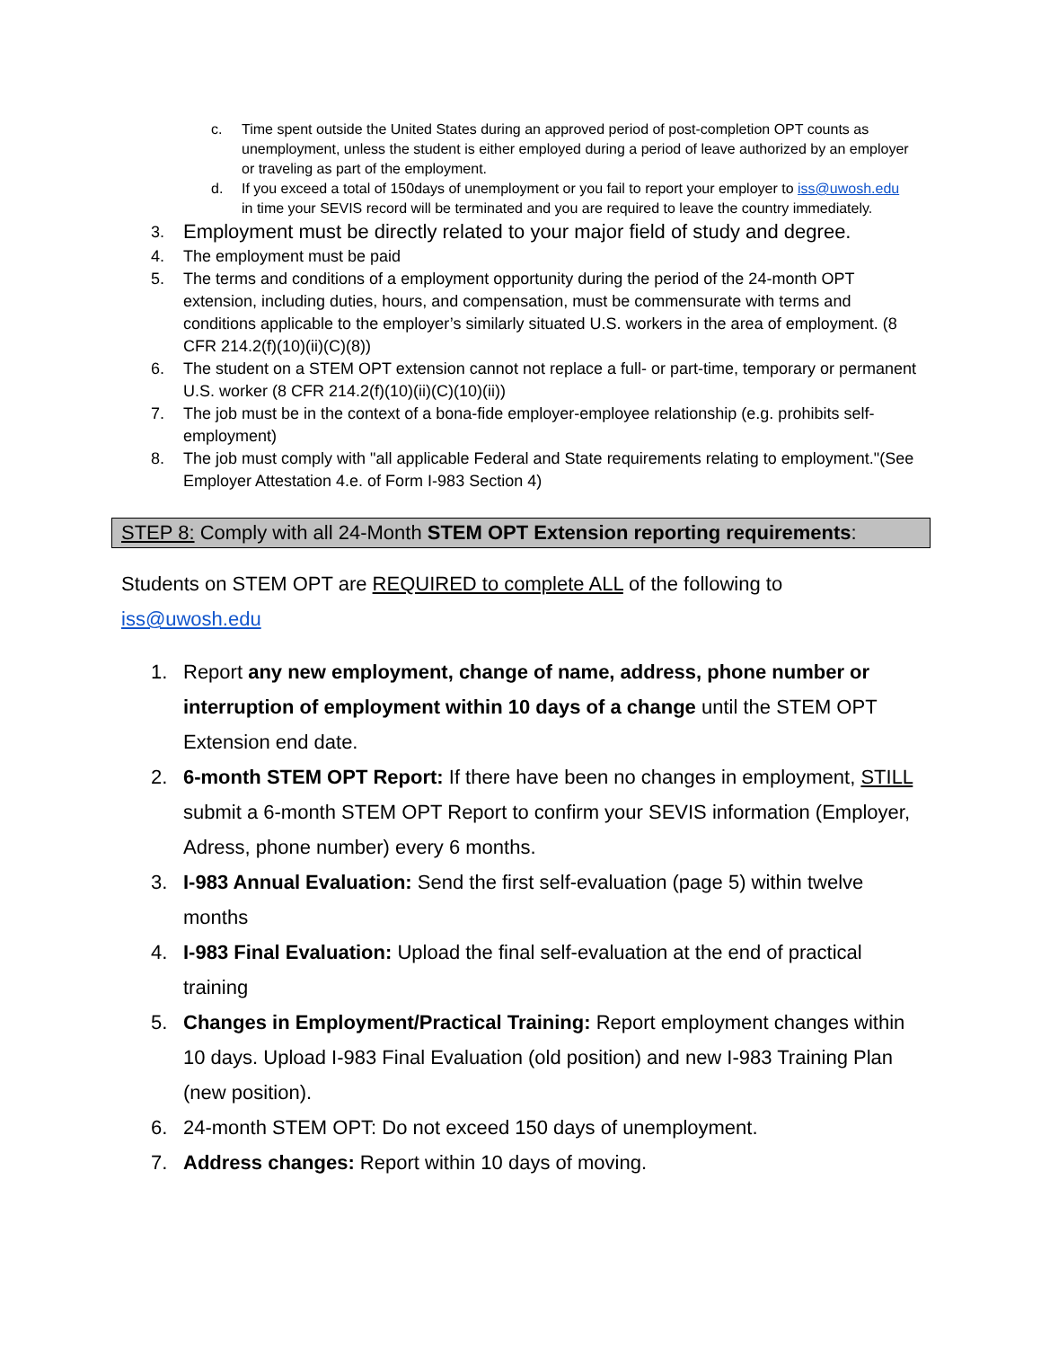c. Time spent outside the United States during an approved period of post-completion OPT counts as unemployment, unless the student is either employed during a period of leave authorized by an employer or traveling as part of the employment.
d. If you exceed a total of 150days of unemployment or you fail to report your employer to iss@uwosh.edu in time your SEVIS record will be terminated and you are required to leave the country immediately.
3.
Employment must be directly related to your major field of study and degree.
4. The employment must be paid
5. The terms and conditions of a employment opportunity during the period of the 24-month OPT extension, including duties, hours, and compensation, must be commensurate with terms and conditions applicable to the employer’s similarly situated U.S. workers in the area of employment. (8 CFR 214.2(f)(10)(ii)(C)(8))
6. The student on a STEM OPT extension cannot not replace a full- or part-time, temporary or permanent U.S. worker (8 CFR 214.2(f)(10)(ii)(C)(10)(ii))
7. The job must be in the context of a bona-fide employer-employee relationship (e.g. prohibits self-employment)
8. The job must comply with "all applicable Federal and State requirements relating to employment."(See Employer Attestation 4.e. of Form I-983 Section 4)
STEP 8: Comply with all 24-Month STEM OPT Extension reporting requirements:
Students on STEM OPT are REQUIRED to complete ALL of the following to iss@uwosh.edu
1. Report any new employment, change of name, address, phone number or interruption of employment within 10 days of a change until the STEM OPT Extension end date.
2. 6-month STEM OPT Report: If there have been no changes in employment, STILL submit a 6-month STEM OPT Report to confirm your SEVIS information (Employer, Adress, phone number) every 6 months.
3. I-983 Annual Evaluation: Send the first self-evaluation (page 5) within twelve months
4. I-983 Final Evaluation: Upload the final self-evaluation at the end of practical training
5. Changes in Employment/Practical Training: Report employment changes within 10 days. Upload I-983 Final Evaluation (old position) and new I-983 Training Plan (new position).
6. 24-month STEM OPT: Do not exceed 150 days of unemployment.
7. Address changes: Report within 10 days of moving.